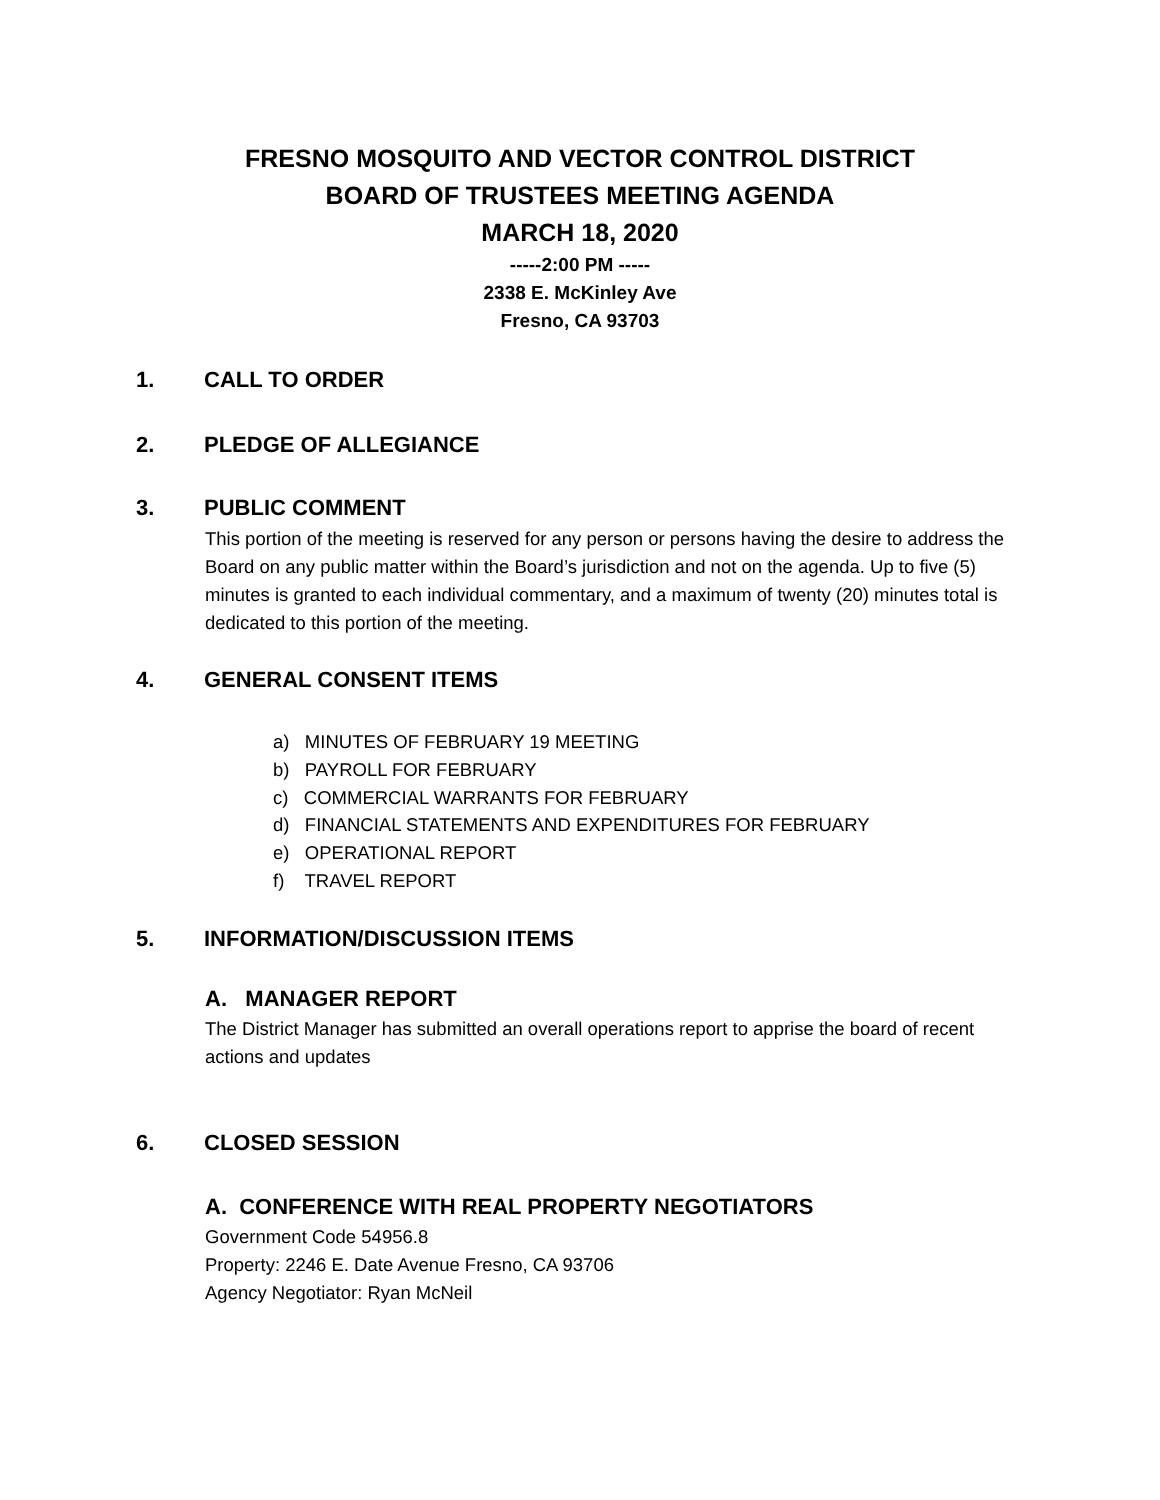FRESNO MOSQUITO AND VECTOR CONTROL DISTRICT
BOARD OF TRUSTEES MEETING AGENDA
MARCH 18, 2020
-----2:00 PM -----
2338 E. McKinley Ave
Fresno, CA 93703
1. CALL TO ORDER
2. PLEDGE OF ALLEGIANCE
3. PUBLIC COMMENT
This portion of the meeting is reserved for any person or persons having the desire to address the Board on any public matter within the Board’s jurisdiction and not on the agenda. Up to five (5) minutes is granted to each individual commentary, and a maximum of twenty (20) minutes total is dedicated to this portion of the meeting.
4. GENERAL CONSENT ITEMS
a) MINUTES OF FEBRUARY 19 MEETING
b) PAYROLL FOR FEBRUARY
c) COMMERCIAL WARRANTS FOR FEBRUARY
d) FINANCIAL STATEMENTS AND EXPENDITURES FOR FEBRUARY
e) OPERATIONAL REPORT
f) TRAVEL REPORT
5. INFORMATION/DISCUSSION ITEMS
A. MANAGER REPORT
The District Manager has submitted an overall operations report to apprise the board of recent actions and updates
6. CLOSED SESSION
A. CONFERENCE WITH REAL PROPERTY NEGOTIATORS
Government Code 54956.8
Property: 2246 E. Date Avenue Fresno, CA 93706
Agency Negotiator: Ryan McNeil